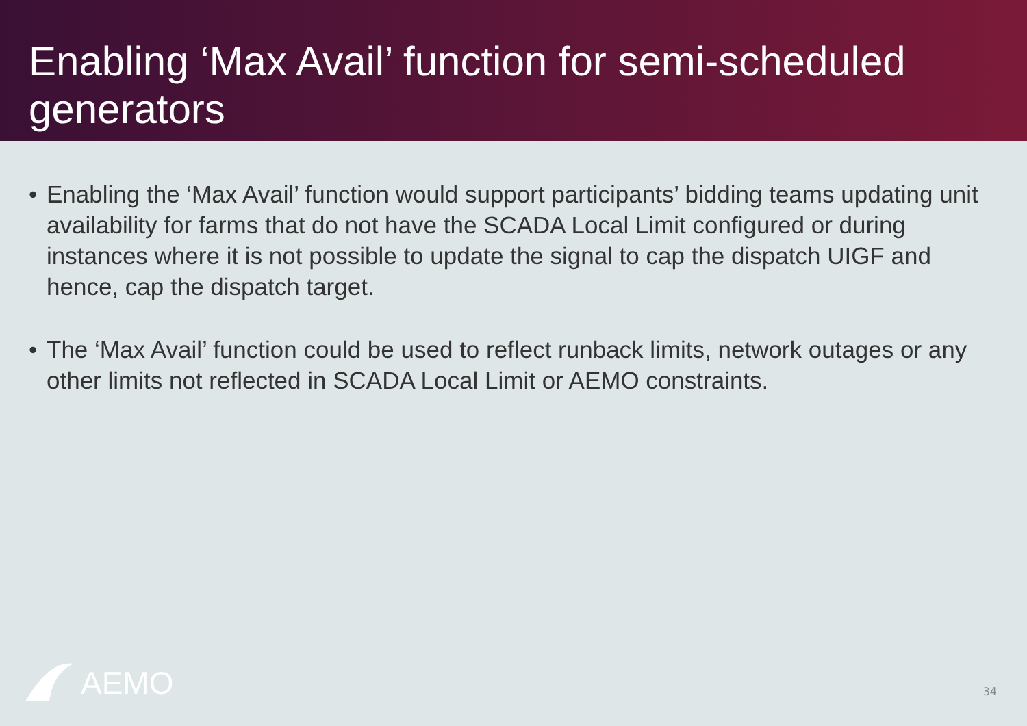Enabling ‘Max Avail’ function for semi-scheduled generators
• Enabling the ‘Max Avail’ function would support participants’ bidding teams updating unit availability for farms that do not have the SCADA Local Limit configured or during instances where it is not possible to update the signal to cap the dispatch UIGF and hence, cap the dispatch target.
• The ‘Max Avail’ function could be used to reflect runback limits, network outages or any other limits not reflected in SCADA Local Limit or AEMO constraints.
AEMO 34